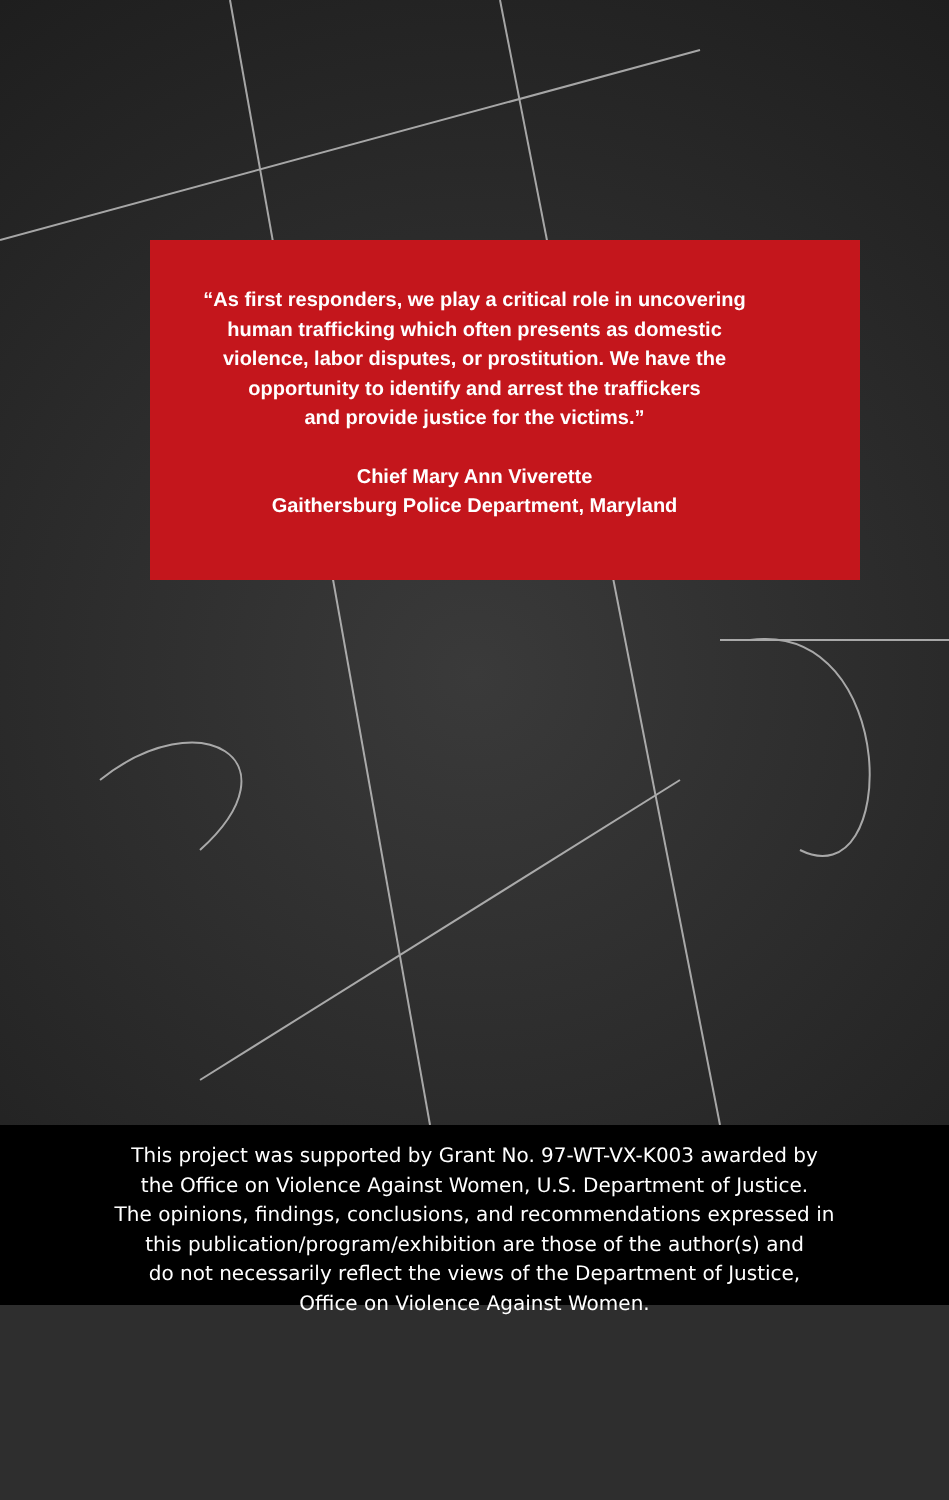“As first responders, we play a critical role in uncovering
human trafficking which often presents as domestic
violence, labor disputes, or prostitution. We have the
opportunity to identify and arrest the traffickers
and provide justice for the victims.”
Chief Mary Ann Viverette
Gaithersburg Police Department, Maryland
This project was supported by Grant No. 97-WT-VX-K003 awarded by
the Office on Violence Against Women, U.S. Department of Justice.
The opinions, findings, conclusions, and recommendations expressed in
this publication/program/exhibition are those of the author(s) and
do not necessarily reflect the views of the Department of Justice,
Office on Violence Against Women.